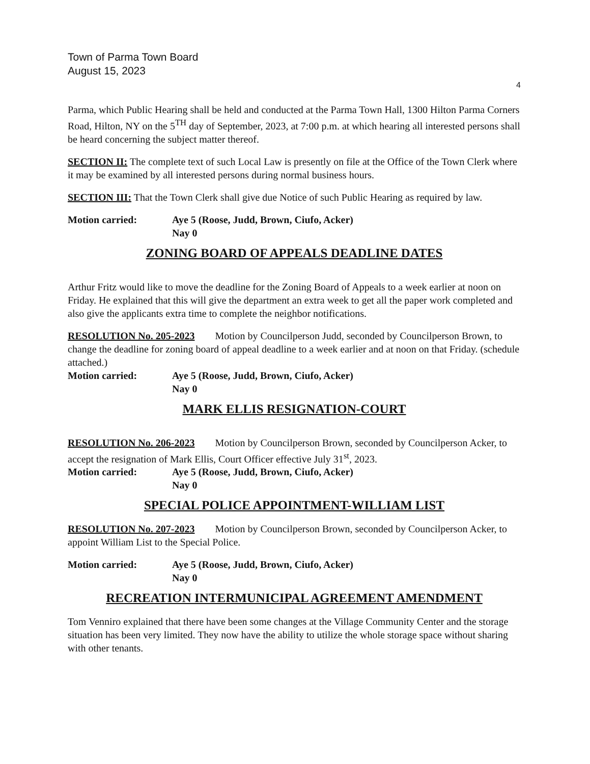Town of Parma Town Board
August 15, 2023
4
Parma, which Public Hearing shall be held and conducted at the Parma Town Hall, 1300 Hilton Parma Corners Road, Hilton, NY on the 5<sup>TH</sup> day of September, 2023, at 7:00 p.m. at which hearing all interested persons shall be heard concerning the subject matter thereof.
SECTION II: The complete text of such Local Law is presently on file at the Office of the Town Clerk where it may be examined by all interested persons during normal business hours.
SECTION III: That the Town Clerk shall give due Notice of such Public Hearing as required by law.
Motion carried: Aye 5 (Roose, Judd, Brown, Ciufo, Acker)
Nay 0
ZONING BOARD OF APPEALS DEADLINE DATES
Arthur Fritz would like to move the deadline for the Zoning Board of Appeals to a week earlier at noon on Friday. He explained that this will give the department an extra week to get all the paper work completed and also give the applicants extra time to complete the neighbor notifications.
RESOLUTION No. 205-2023 Motion by Councilperson Judd, seconded by Councilperson Brown, to change the deadline for zoning board of appeal deadline to a week earlier and at noon on that Friday. (schedule attached.)
Motion carried: Aye 5 (Roose, Judd, Brown, Ciufo, Acker)
Nay 0
MARK ELLIS RESIGNATION-COURT
RESOLUTION No. 206-2023 Motion by Councilperson Brown, seconded by Councilperson Acker, to accept the resignation of Mark Ellis, Court Officer effective July 31<sup>st</sup>, 2023.
Motion carried: Aye 5 (Roose, Judd, Brown, Ciufo, Acker)
Nay 0
SPECIAL POLICE APPOINTMENT-WILLIAM LIST
RESOLUTION No. 207-2023 Motion by Councilperson Brown, seconded by Councilperson Acker, to appoint William List to the Special Police.
Motion carried: Aye 5 (Roose, Judd, Brown, Ciufo, Acker)
Nay 0
RECREATION INTERMUNICIPAL AGREEMENT AMENDMENT
Tom Venniro explained that there have been some changes at the Village Community Center and the storage situation has been very limited. They now have the ability to utilize the whole storage space without sharing with other tenants.